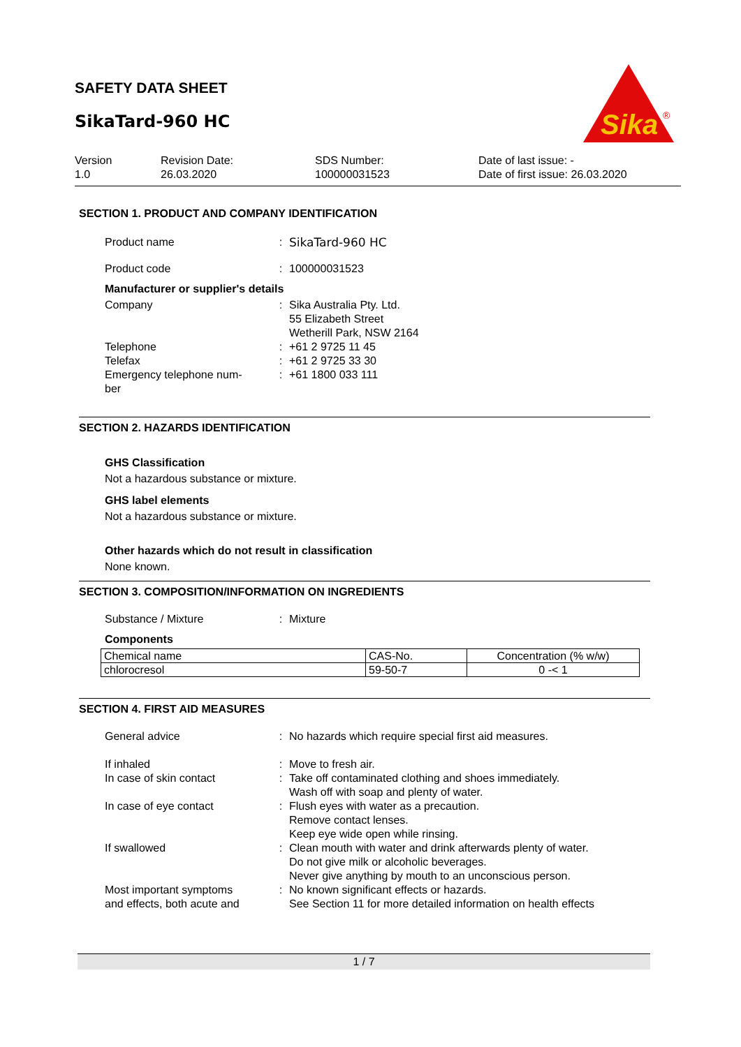SAFETY DATA SHEET
SikaTard-960 HC
Sika
®
Version
1.0
Revision Date:
26.03.2020
SDS Number:
100000031523
Date of last issue: -
Date of first issue: 26.03.2020
SECTION 1. PRODUCT AND COMPANY IDENTIFICATION
Product name : SikaTard-960 HC
Product code : 100000031523
Manufacturer or supplier's details
Company : Sika Australia Pty. Ltd.
55 Elizabeth Street
Wetherill Park, NSW 2164
Telephone : +61 2 9725 11 45
Telefax : +61 2 9725 33 30
Emergency telephone num-
ber
: +61 1800 033 111
SECTION 2. HAZARDS IDENTIFICATION
GHS Classification
Not a hazardous substance or mixture.
GHS label elements
Not a hazardous substance or mixture.
Other hazards which do not result in classification
None known.
SECTION 3. COMPOSITION/INFORMATION ON INGREDIENTS
Substance / Mixture : Mixture
Components
| Chemical name | CAS-No. | Concentration (% w/w) |
| --- | --- | --- |
| chlorocresol | 59-50-7 | 0 -< 1 |
SECTION 4. FIRST AID MEASURES
General advice : No hazards which require special first aid measures.
If inhaled : Move to fresh air.
In case of skin contact : Take off contaminated clothing and shoes immediately.
Wash off with soap and plenty of water.
In case of eye contact : Flush eyes with water as a precaution.
Remove contact lenses.
Keep eye wide open while rinsing.
If swallowed : Clean mouth with water and drink afterwards plenty of water.
Do not give milk or alcoholic beverages.
Never give anything by mouth to an unconscious person.
Most important symptoms
and effects, both acute and
: No known significant effects or hazards.
See Section 11 for more detailed information on health effects
1 / 7